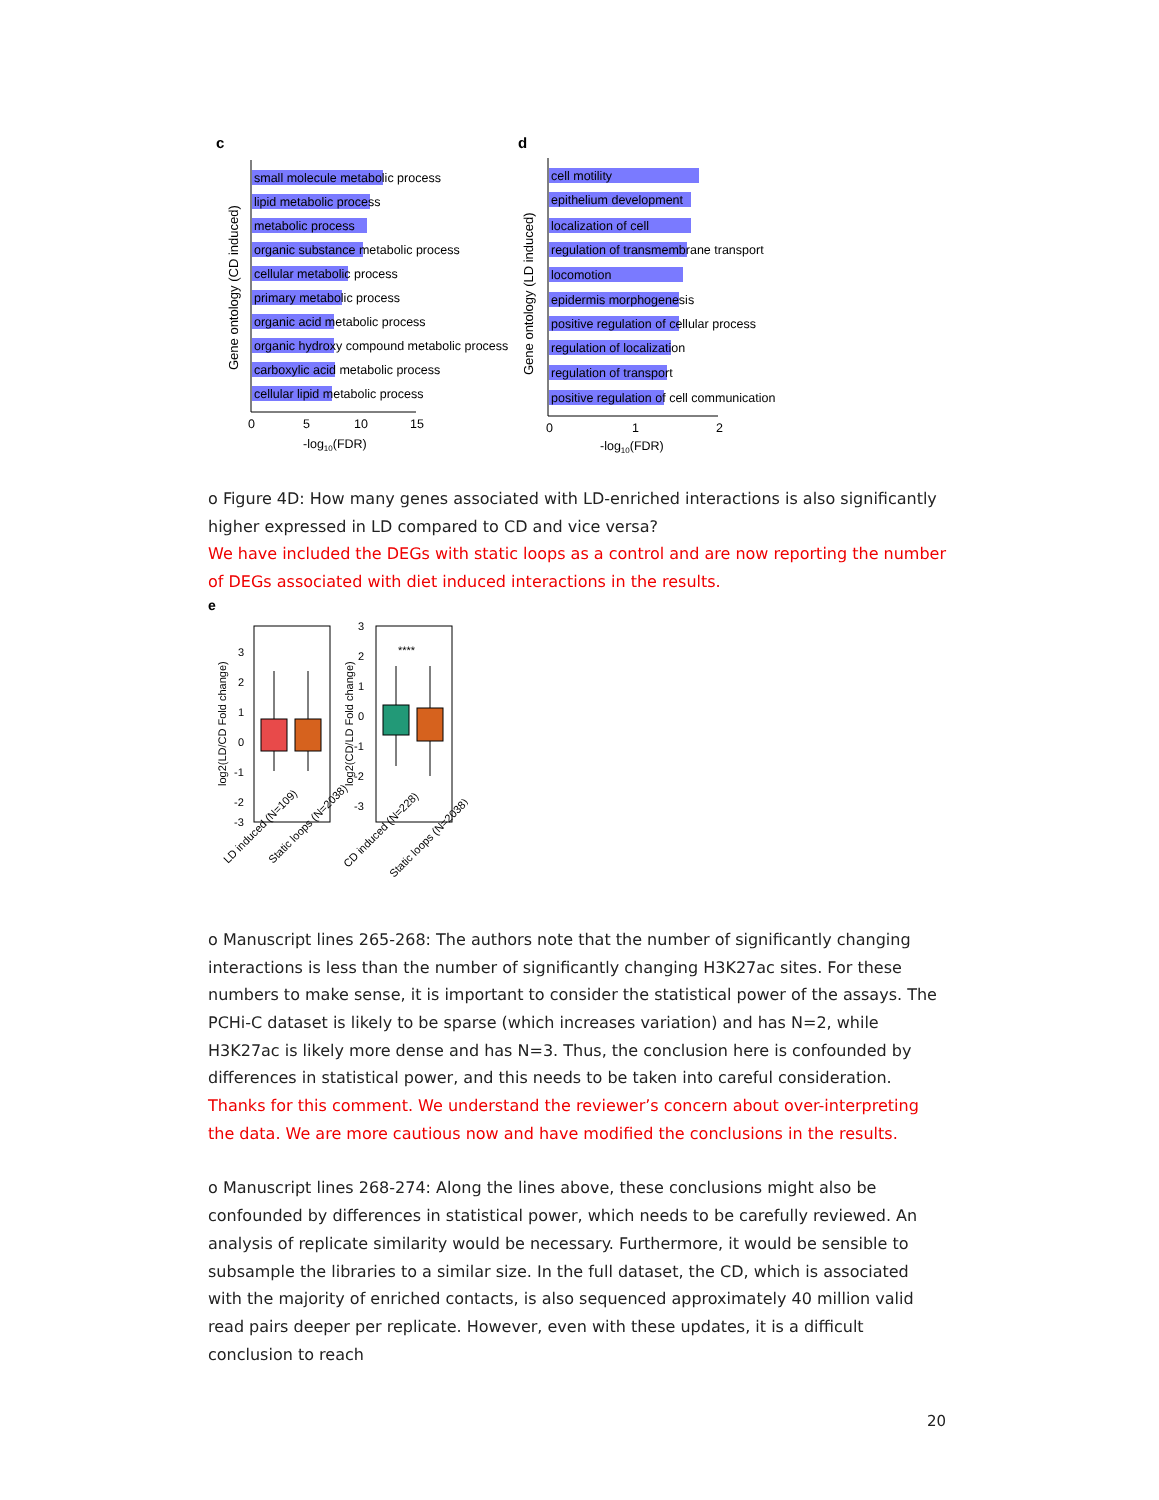c
Gene ontology (CD induced)
small molecule metabolic process
lipid metabolic process
metabolic process
organic substance metabolic process
cellular metabolic process
primary metabolic process
organic acid metabolic process
organic hydroxy compound metabolic process
carboxylic acid metabolic process
cellular lipid metabolic process
0
5
10
15
-log10(FDR)
d
Gene ontology (LD induced)
cell motility
epithelium development
localization of cell
regulation of transmembrane transport
locomotion
epidermis morphogenesis
positive regulation of cellular process
regulation of localization
regulation of transport
positive regulation of cell communication
0
1
2
-log10(FDR)
o Figure 4D: How many genes associated with LD-enriched interactions is also significantly higher expressed in LD compared to CD and vice versa?
We have included the DEGs with static loops as a control and are now reporting the number of DEGs associated with diet induced interactions in the results.
e
log2(LD/CD Fold change)
3
2
1
0
-1
-2
-3
LD induced (N=109)
Static loops (N=2038)
log2(CD/LD Fold change)
3
2
1
0
-1
-2
-3
****
CD induced (N=228)
Static loops (N=2038)
o Manuscript lines 265-268: The authors note that the number of significantly changing interactions is less than the number of significantly changing H3K27ac sites. For these numbers to make sense, it is important to consider the statistical power of the assays. The PCHi-C dataset is likely to be sparse (which increases variation) and has N=2, while H3K27ac is likely more dense and has N=3. Thus, the conclusion here is confounded by differences in statistical power, and this needs to be taken into careful consideration.
Thanks for this comment. We understand the reviewer’s concern about over-interpreting the data. We are more cautious now and have modified the conclusions in the results.
o Manuscript lines 268-274: Along the lines above, these conclusions might also be confounded by differences in statistical power, which needs to be carefully reviewed. An analysis of replicate similarity would be necessary. Furthermore, it would be sensible to subsample the libraries to a similar size. In the full dataset, the CD, which is associated with the majority of enriched contacts, is also sequenced approximately 40 million valid read pairs deeper per replicate. However, even with these updates, it is a difficult conclusion to reach
20